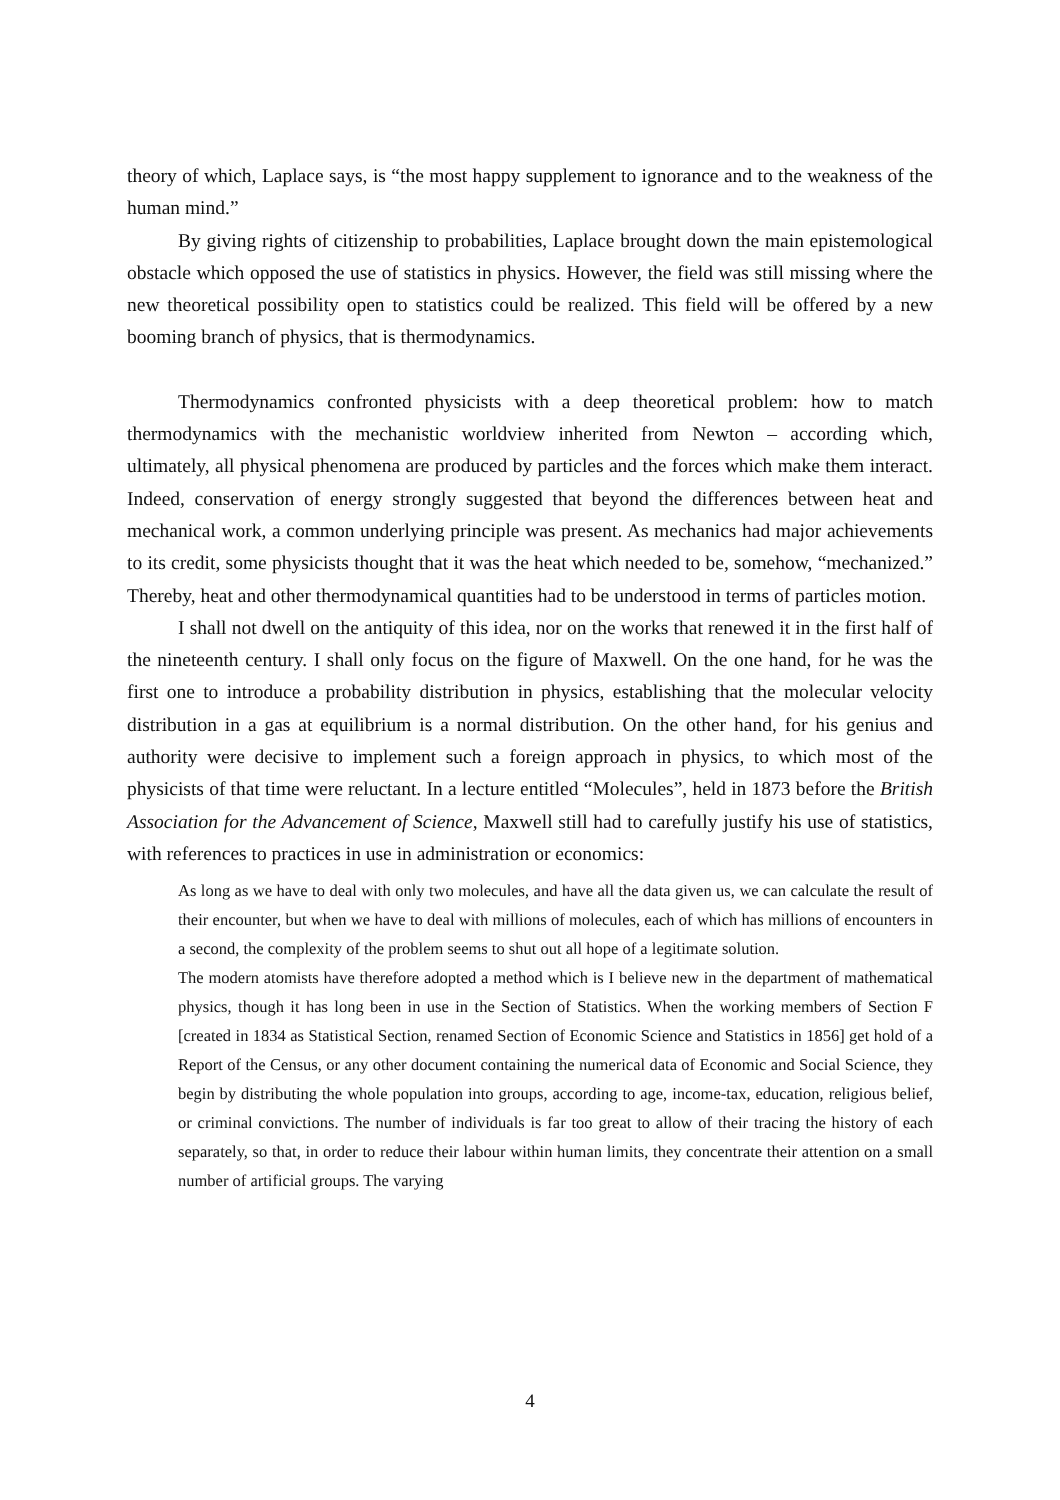theory of which, Laplace says, is “the most happy supplement to ignorance and to the weakness of the human mind.”
By giving rights of citizenship to probabilities, Laplace brought down the main epistemological obstacle which opposed the use of statistics in physics. However, the field was still missing where the new theoretical possibility open to statistics could be realized. This field will be offered by a new booming branch of physics, that is thermodynamics.
Thermodynamics confronted physicists with a deep theoretical problem: how to match thermodynamics with the mechanistic worldview inherited from Newton – according which, ultimately, all physical phenomena are produced by particles and the forces which make them interact. Indeed, conservation of energy strongly suggested that beyond the differences between heat and mechanical work, a common underlying principle was present. As mechanics had major achievements to its credit, some physicists thought that it was the heat which needed to be, somehow, “mechanized.” Thereby, heat and other thermodynamical quantities had to be understood in terms of particles motion.
I shall not dwell on the antiquity of this idea, nor on the works that renewed it in the first half of the nineteenth century. I shall only focus on the figure of Maxwell. On the one hand, for he was the first one to introduce a probability distribution in physics, establishing that the molecular velocity distribution in a gas at equilibrium is a normal distribution. On the other hand, for his genius and authority were decisive to implement such a foreign approach in physics, to which most of the physicists of that time were reluctant. In a lecture entitled “Molecules”, held in 1873 before the British Association for the Advancement of Science, Maxwell still had to carefully justify his use of statistics, with references to practices in use in administration or economics:
As long as we have to deal with only two molecules, and have all the data given us, we can calculate the result of their encounter, but when we have to deal with millions of molecules, each of which has millions of encounters in a second, the complexity of the problem seems to shut out all hope of a legitimate solution.
The modern atomists have therefore adopted a method which is I believe new in the department of mathematical physics, though it has long been in use in the Section of Statistics. When the working members of Section F [created in 1834 as Statistical Section, renamed Section of Economic Science and Statistics in 1856] get hold of a Report of the Census, or any other document containing the numerical data of Economic and Social Science, they begin by distributing the whole population into groups, according to age, income-tax, education, religious belief, or criminal convictions. The number of individuals is far too great to allow of their tracing the history of each separately, so that, in order to reduce their labour within human limits, they concentrate their attention on a small number of artificial groups. The varying
4